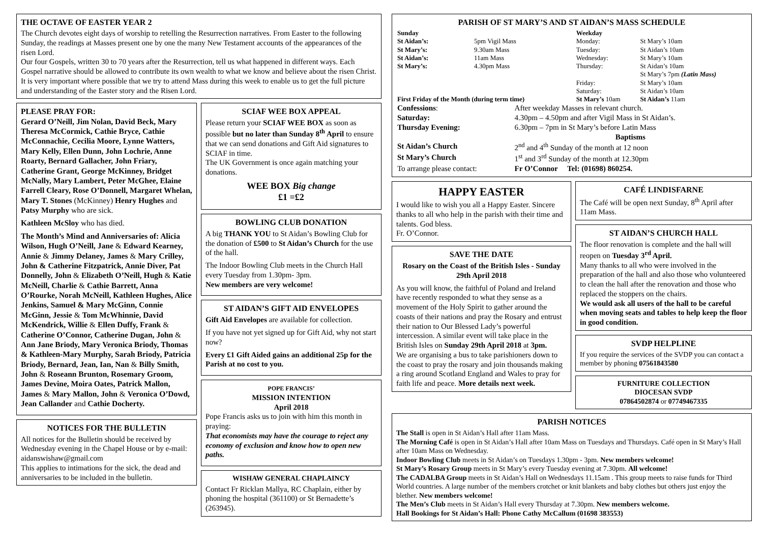THE OCTAVE OF EASTER YEAR 2
The Church devotes eight days of worship to retelling the Resurrection narratives. From Easter to the following Sunday, the readings at Masses present one by one the many New Testament accounts of the appearances of the risen Lord.
Our four Gospels, written 30 to 70 years after the Resurrection, tell us what happened in different ways. Each Gospel narrative should be allowed to contribute its own wealth to what we know and believe about the risen Christ.
It is very important where possible that we try to attend Mass during this week to enable us to get the full picture and understanding of the Easter story and the Risen Lord.
PLEASE PRAY FOR:
Gerard O’Neill, Jim Nolan, David Beck, Mary Theresa McCormick, Cathie Bryce, Cathie McConnachie, Cecilia Moore, Lynne Watters, Mary Kelly, Ellen Dunn, John Lochrie, Anne Roarty, Bernard Gallacher, John Friary, Catherine Grant, George McKinney, Bridget McNally, Mary Lambert, Peter McGhee, Elaine Farrell Cleary, Rose O’Donnell, Margaret Whelan, Mary T. Stones (McKinney) Henry Hughes and Patsy Murphy who are sick.
Kathleen McSloy who has died.
The Month’s Mind and Anniversaries of: Alicia Wilson, Hugh O’Neill, Jane & Edward Kearney, Annie & Jimmy Delaney, James & Mary Crilley, John & Catherine Fitzpatrick, Annie Diver, Pat Donnelly, John & Elizabeth O’Neill, Hugh & Katie McNeill, Charlie & Cathie Barrett, Anna O’Rourke, Norah McNeill, Kathleen Hughes, Alice Jenkins, Samuel & Mary McGinn, Connie McGinn, Jessie & Tom McWhinnie, David McKendrick, Willie & Ellen Duffy, Frank & Catherine O’Connor, Catherine Dugan, John & Ann Jane Briody, Mary Veronica Briody, Thomas & Kathleen-Mary Murphy, Sarah Briody, Patricia Briody, Bernard, Jean, Ian, Nan & Billy Smith, John & Roseann Brunton, Rosemary Groom, James Devine, Moira Oates, Patrick Mallon, James & Mary Mallon, John & Veronica O’Dowd, Jean Callander and Cathie Docherty.
NOTICES FOR THE BULLETIN
All notices for the Bulletin should be received by Wednesday evening in the Chapel House or by e-mail: aidanswishaw@gmail.com
This applies to intimations for the sick, the dead and anniversaries to be included in the bulletin.
SCIAF WEE BOX APPEAL
Please return your SCIAF WEE BOX as soon as possible but no later than Sunday 8<sup>th</sup> April to ensure that we can send donations and Gift Aid signatures to SCIAF in time.
The UK Government is once again matching your donations.
WEE BOX Big change
£1 =£2
BOWLING CLUB DONATION
A big THANK YOU to St Aidan’s Bowling Club for the donation of £500 to St Aidan’s Church for the use of the hall.
The Indoor Bowling Club meets in the Church Hall every Tuesday from 1.30pm- 3pm.
New members are very welcome!
ST AIDAN’S GIFT AID ENVELOPES
Gift Aid Envelopes are available for collection.
If you have not yet signed up for Gift Aid, why not start now?
Every £1 Gift Aided gains an additional 25p for the Parish at no cost to you.
POPE FRANCIS’
MISSION INTENTION
April 2018
Pope Francis asks us to join with him this month in praying:
That economists may have the courage to reject any economy of exclusion and know how to open new paths.
WISHAW GENERAL CHAPLAINCY
Contact Fr Ricklan Mallya, RC Chaplain, either by phoning the hospital (361100) or St Bernadette’s (263945).
PARISH OF ST MARY’S AND ST AIDAN’S MASS SCHEDULE
| Sunday | | Weekday | |
| St Aidan’s: | 5pm Vigil Mass | Monday: | St Mary’s 10am |
| St Mary’s: | 9.30am Mass | Tuesday: | St Aidan’s 10am |
| St Aidan’s: | 11am Mass | Wednesday: | St Mary’s 10am |
| St Mary’s: | 4.30pm Mass | Thursday: | St Aidan’s 10am St Mary’s 7pm (Latin Mass) |
| | | Friday: | St Mary’s 10am |
| | | Saturday: | St Aidan’s 10am |
| First Friday of the Month (during term time) | | St Mary’s 10am | St Aidan’s 11am |
| Confessions : | After weekday Masses in relevant church. |
| Saturday: | 4.30pm – 4.50pm and after Vigil Mass in St Aidan’s. |
| Thursday Evening: | 6.30pm – 7pm in St Mary’s before Latin Mass |
| | Baptisms |
| St Aidan’s Church | 2<sup>nd</sup> and 4<sup>th</sup> Sunday of the month at 12 noon |
| St Mary’s Church | 1<sup>st</sup> and 3<sup>rd</sup> Sunday of the month at 12.30pm |
| To arrange please contact: | Fr O’Connor Tel: (01698) 860254. |
HAPPY EASTER
I would like to wish you all a Happy Easter. Sincere thanks to all who help in the parish with their time and talents. God bless.
Fr. O’Connor.
SAVE THE DATE
Rosary on the Coast of the British Isles - Sunday 29th April 2018
As you will know, the faithful of Poland and Ireland have recently responded to what they sense as a movement of the Holy Spirit to gather around the coasts of their nations and pray the Rosary and entrust their nation to Our Blessed Lady’s powerful intercession. A similar event will take place in the British Isles on Sunday 29th April 2018 at 3pm.
We are organising a bus to take parishioners down to the coast to pray the rosary and join thousands making a ring around Scotland England and Wales to pray for faith life and peace. More details next week.
CAFÉ LINDISFARNE
The Café will be open next Sunday, 8<sup>th</sup> April after 11am Mass.
ST AIDAN’S CHURCH HALL
The floor renovation is complete and the hall will reopen on Tuesday 3<sup>rd</sup> April.
Many thanks to all who were involved in the preparation of the hall and also those who volunteered to clean the hall after the renovation and those who replaced the stoppers on the chairs.
We would ask all users of the hall to be careful when moving seats and tables to help keep the floor in good condition.
SVDP HELPLINE
If you require the services of the SVDP you can contact a member by phoning 07561843580
FURNITURE COLLECTION
DIOCESAN SVDP
07864502874 or 07749467335
PARISH NOTICES
The Stall is open in St Aidan’s Hall after 11am Mass.
The Morning Café is open in St Aidan’s Hall after 10am Mass on Tuesdays and Thursdays. Café open in St Mary’s Hall after 10am Mass on Wednesday.
Indoor Bowling Club meets in St Aidan’s on Tuesdays 1.30pm - 3pm. New members welcome!
St Mary’s Rosary Group meets in St Mary’s every Tuesday evening at 7.30pm. All welcome!
The CADALBA Group meets in St Aidan’s Hall on Wednesdays 11.15am . This group meets to raise funds for Third World countries. A large number of the members crotchet or knit blankets and baby clothes but others just enjoy the blether. New members welcome!
The Men’s Club meets in St Aidan’s Hall every Thursday at 7.30pm. New members welcome.
Hall Bookings for St Aidan’s Hall: Phone Cathy McCallum (01698 383553)